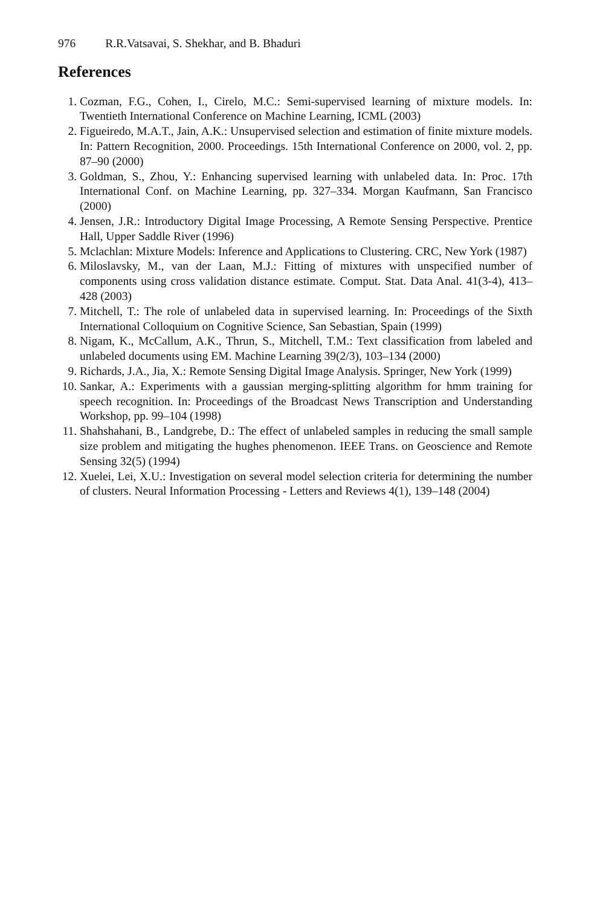976 R.R.Vatsavai, S. Shekhar, and B. Bhaduri
References
1. Cozman, F.G., Cohen, I., Cirelo, M.C.: Semi-supervised learning of mixture models. In: Twentieth International Conference on Machine Learning, ICML (2003)
2. Figueiredo, M.A.T., Jain, A.K.: Unsupervised selection and estimation of finite mixture models. In: Pattern Recognition, 2000. Proceedings. 15th International Conference on 2000, vol. 2, pp. 87–90 (2000)
3. Goldman, S., Zhou, Y.: Enhancing supervised learning with unlabeled data. In: Proc. 17th International Conf. on Machine Learning, pp. 327–334. Morgan Kaufmann, San Francisco (2000)
4. Jensen, J.R.: Introductory Digital Image Processing, A Remote Sensing Perspective. Prentice Hall, Upper Saddle River (1996)
5. Mclachlan: Mixture Models: Inference and Applications to Clustering. CRC, New York (1987)
6. Miloslavsky, M., van der Laan, M.J.: Fitting of mixtures with unspecified number of components using cross validation distance estimate. Comput. Stat. Data Anal. 41(3-4), 413–428 (2003)
7. Mitchell, T.: The role of unlabeled data in supervised learning. In: Proceedings of the Sixth International Colloquium on Cognitive Science, San Sebastian, Spain (1999)
8. Nigam, K., McCallum, A.K., Thrun, S., Mitchell, T.M.: Text classification from labeled and unlabeled documents using EM. Machine Learning 39(2/3), 103–134 (2000)
9. Richards, J.A., Jia, X.: Remote Sensing Digital Image Analysis. Springer, New York (1999)
10. Sankar, A.: Experiments with a gaussian merging-splitting algorithm for hmm training for speech recognition. In: Proceedings of the Broadcast News Transcription and Understanding Workshop, pp. 99–104 (1998)
11. Shahshahani, B., Landgrebe, D.: The effect of unlabeled samples in reducing the small sample size problem and mitigating the hughes phenomenon. IEEE Trans. on Geoscience and Remote Sensing 32(5) (1994)
12. Xuelei, Lei, X.U.: Investigation on several model selection criteria for determining the number of clusters. Neural Information Processing - Letters and Reviews 4(1), 139–148 (2004)